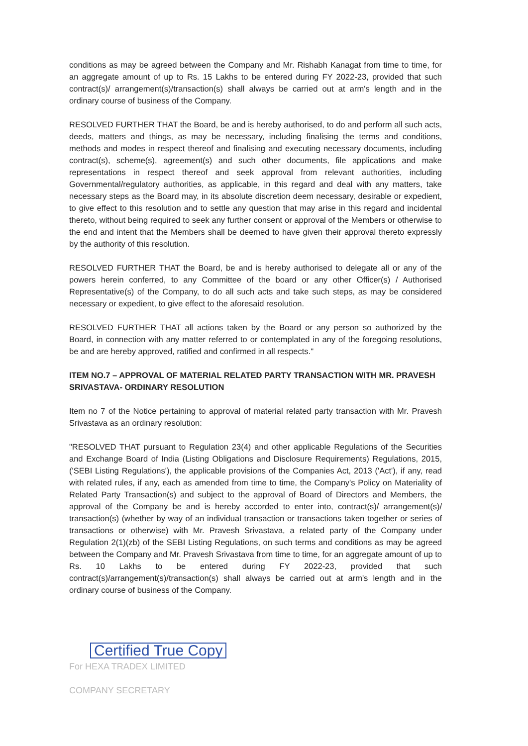conditions as may be agreed between the Company and Mr. Rishabh Kanagat from time to time, for an aggregate amount of up to Rs. 15 Lakhs to be entered during FY 2022-23, provided that such contract(s)/ arrangement(s)/transaction(s) shall always be carried out at arm's length and in the ordinary course of business of the Company.
RESOLVED FURTHER THAT the Board, be and is hereby authorised, to do and perform all such acts, deeds, matters and things, as may be necessary, including finalising the terms and conditions, methods and modes in respect thereof and finalising and executing necessary documents, including contract(s), scheme(s), agreement(s) and such other documents, file applications and make representations in respect thereof and seek approval from relevant authorities, including Governmental/regulatory authorities, as applicable, in this regard and deal with any matters, take necessary steps as the Board may, in its absolute discretion deem necessary, desirable or expedient, to give effect to this resolution and to settle any question that may arise in this regard and incidental thereto, without being required to seek any further consent or approval of the Members or otherwise to the end and intent that the Members shall be deemed to have given their approval thereto expressly by the authority of this resolution.
RESOLVED FURTHER THAT the Board, be and is hereby authorised to delegate all or any of the powers herein conferred, to any Committee of the board or any other Officer(s) / Authorised Representative(s) of the Company, to do all such acts and take such steps, as may be considered necessary or expedient, to give effect to the aforesaid resolution.
RESOLVED FURTHER THAT all actions taken by the Board or any person so authorized by the Board, in connection with any matter referred to or contemplated in any of the foregoing resolutions, be and are hereby approved, ratified and confirmed in all respects."
ITEM NO.7 – APPROVAL OF MATERIAL RELATED PARTY TRANSACTION WITH MR. PRAVESH SRIVASTAVA- ORDINARY RESOLUTION
Item no 7 of the Notice pertaining to approval of material related party transaction with Mr. Pravesh Srivastava as an ordinary resolution:
"RESOLVED THAT pursuant to Regulation 23(4) and other applicable Regulations of the Securities and Exchange Board of India (Listing Obligations and Disclosure Requirements) Regulations, 2015, ('SEBI Listing Regulations'), the applicable provisions of the Companies Act, 2013 ('Act'), if any, read with related rules, if any, each as amended from time to time, the Company's Policy on Materiality of Related Party Transaction(s) and subject to the approval of Board of Directors and Members, the approval of the Company be and is hereby accorded to enter into, contract(s)/ arrangement(s)/ transaction(s) (whether by way of an individual transaction or transactions taken together or series of transactions or otherwise) with Mr. Pravesh Srivastava, a related party of the Company under Regulation 2(1)(zb) of the SEBI Listing Regulations, on such terms and conditions as may be agreed between the Company and Mr. Pravesh Srivastava from time to time, for an aggregate amount of up to Rs. 10 Lakhs to be entered during FY 2022-23, provided that such contract(s)/arrangement(s)/transaction(s) shall always be carried out at arm's length and in the ordinary course of business of the Company.
Certified True Copy
For HEXA TRADEX LIMITED
COMPANY SECRETARY